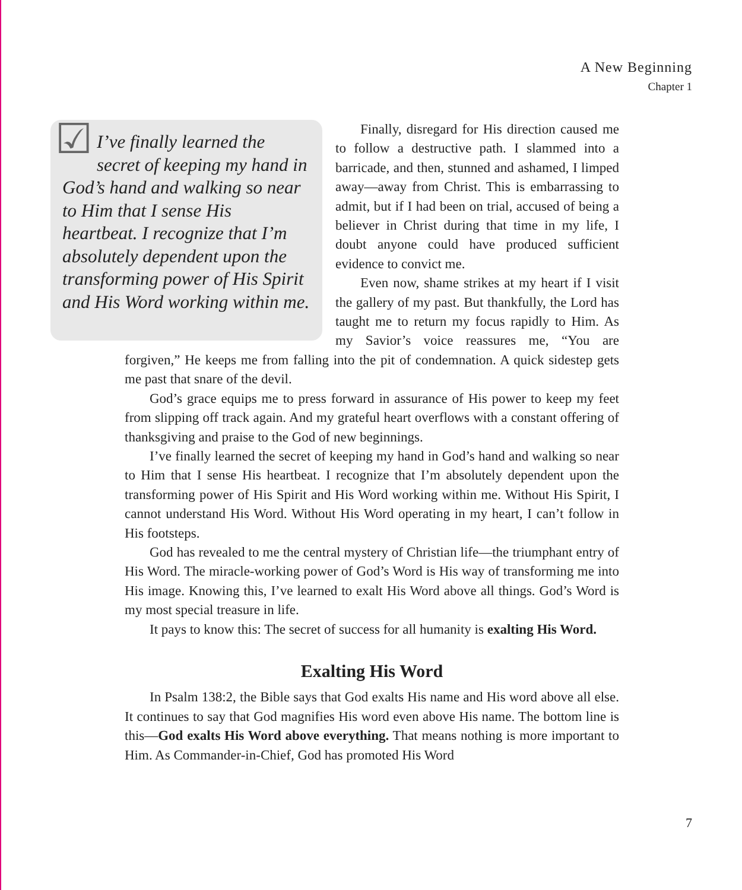A New Beginning
Chapter 1
☑ I’ve finally learned the secret of keeping my hand in God’s hand and walking so near to Him that I sense His heartbeat. I recognize that I’m absolutely dependent upon the transforming power of His Spirit and His Word working within me.
Finally, disregard for His direction caused me to follow a destructive path. I slammed into a barricade, and then, stunned and ashamed, I limped away—away from Christ. This is embarrassing to admit, but if I had been on trial, accused of being a believer in Christ during that time in my life, I doubt anyone could have produced sufficient evidence to convict me.
Even now, shame strikes at my heart if I visit the gallery of my past. But thankfully, the Lord has taught me to return my focus rapidly to Him. As my Savior’s voice reassures me, “You are forgiven,” He keeps me from falling into the pit of condemnation. A quick sidestep gets me past that snare of the devil.
God’s grace equips me to press forward in assurance of His power to keep my feet from slipping off track again. And my grateful heart overflows with a constant offering of thanksgiving and praise to the God of new beginnings.
I’ve finally learned the secret of keeping my hand in God’s hand and walking so near to Him that I sense His heartbeat. I recognize that I’m absolutely dependent upon the transforming power of His Spirit and His Word working within me. Without His Spirit, I cannot understand His Word. Without His Word operating in my heart, I can’t follow in His footsteps.
God has revealed to me the central mystery of Christian life—the triumphant entry of His Word. The miracle-working power of God’s Word is His way of transforming me into His image. Knowing this, I’ve learned to exalt His Word above all things. God’s Word is my most special treasure in life.
It pays to know this: The secret of success for all humanity is exalting His Word.
Exalting His Word
In Psalm 138:2, the Bible says that God exalts His name and His word above all else. It continues to say that God magnifies His word even above His name. The bottom line is this—God exalts His Word above everything. That means nothing is more important to Him. As Commander-in-Chief, God has promoted His Word
7